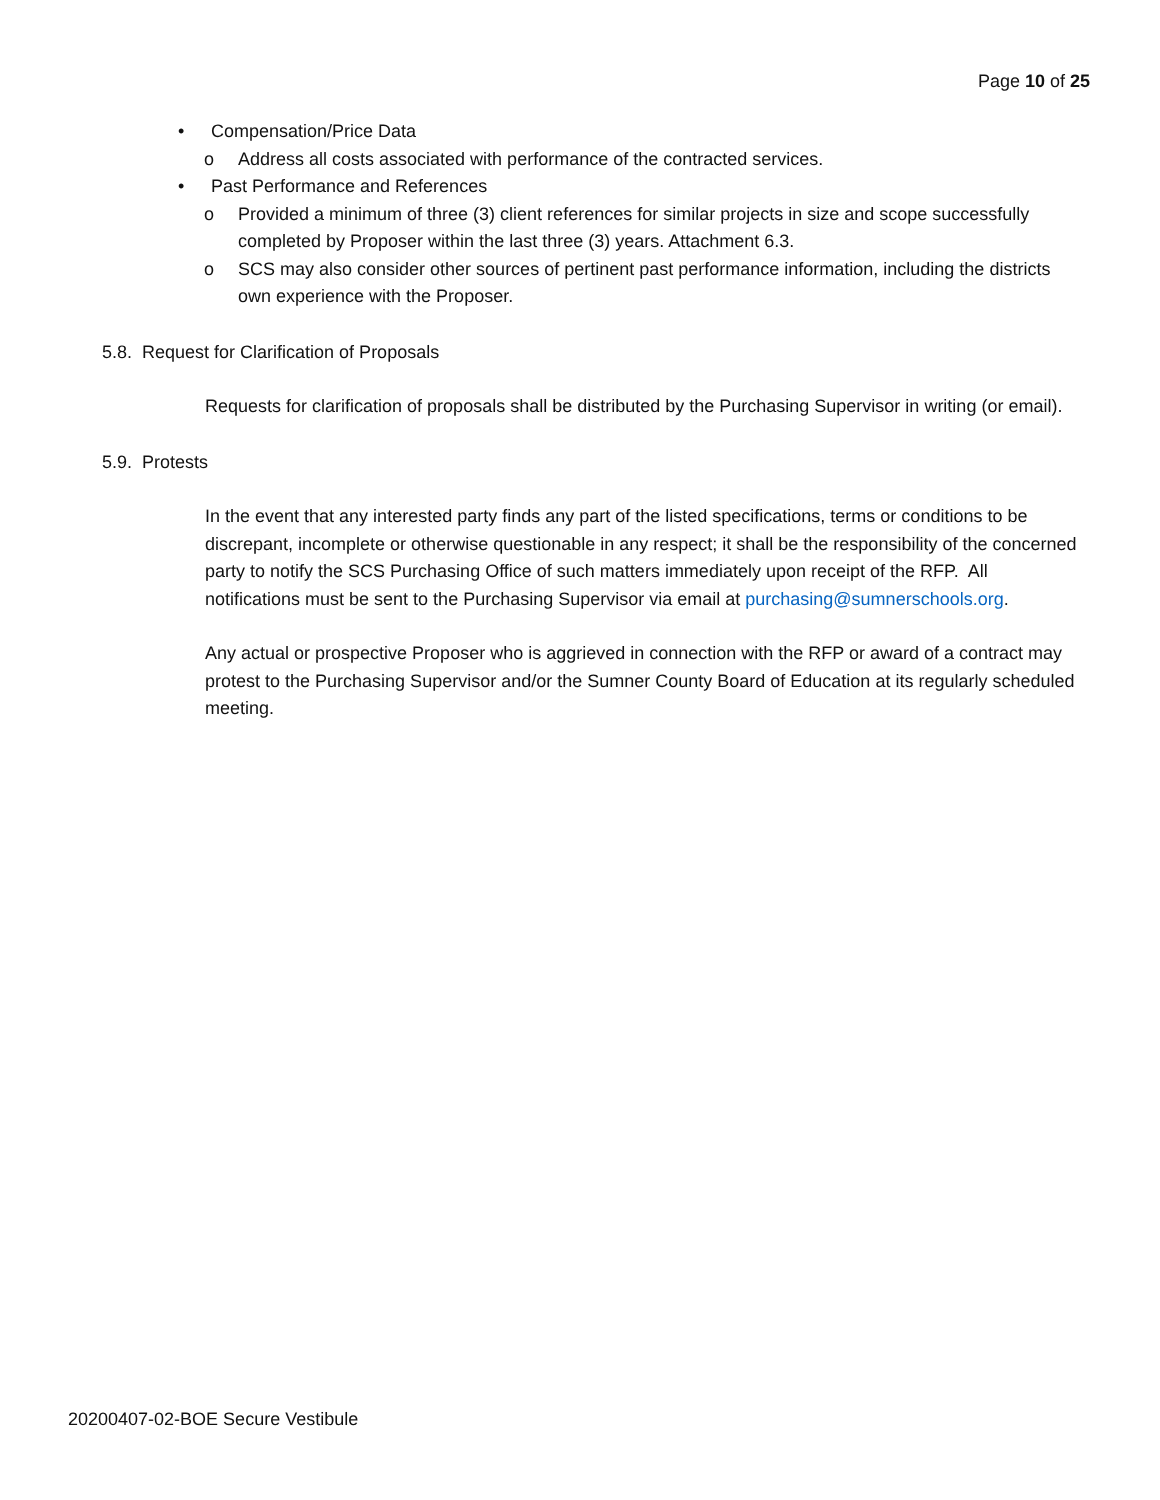Page 10 of 25
• Compensation/Price Data
o Address all costs associated with performance of the contracted services.
• Past Performance and References
o Provided a minimum of three (3) client references for similar projects in size and scope successfully completed by Proposer within the last three (3) years. Attachment 6.3.
o SCS may also consider other sources of pertinent past performance information, including the districts own experience with the Proposer.
5.8. Request for Clarification of Proposals
Requests for clarification of proposals shall be distributed by the Purchasing Supervisor in writing (or email).
5.9. Protests
In the event that any interested party finds any part of the listed specifications, terms or conditions to be discrepant, incomplete or otherwise questionable in any respect; it shall be the responsibility of the concerned party to notify the SCS Purchasing Office of such matters immediately upon receipt of the RFP. All notifications must be sent to the Purchasing Supervisor via email at purchasing@sumnerschools.org.
Any actual or prospective Proposer who is aggrieved in connection with the RFP or award of a contract may protest to the Purchasing Supervisor and/or the Sumner County Board of Education at its regularly scheduled meeting.
20200407-02-BOE Secure Vestibule